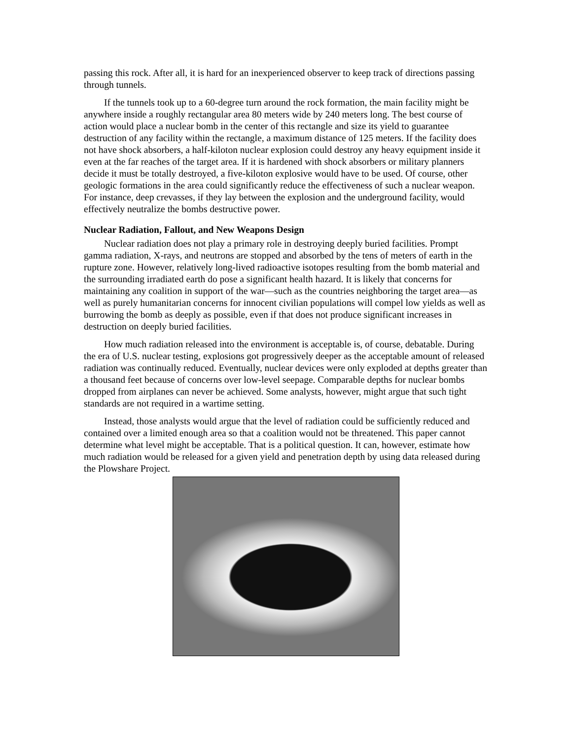passing this rock. After all, it is hard for an inexperienced observer to keep track of directions passing through tunnels.
If the tunnels took up to a 60-degree turn around the rock formation, the main facility might be anywhere inside a roughly rectangular area 80 meters wide by 240 meters long. The best course of action would place a nuclear bomb in the center of this rectangle and size its yield to guarantee destruction of any facility within the rectangle, a maximum distance of 125 meters. If the facility does not have shock absorbers, a half-kiloton nuclear explosion could destroy any heavy equipment inside it even at the far reaches of the target area. If it is hardened with shock absorbers or military planners decide it must be totally destroyed, a five-kiloton explosive would have to be used. Of course, other geologic formations in the area could significantly reduce the effectiveness of such a nuclear weapon. For instance, deep crevasses, if they lay between the explosion and the underground facility, would effectively neutralize the bombs destructive power.
Nuclear Radiation, Fallout, and New Weapons Design
Nuclear radiation does not play a primary role in destroying deeply buried facilities. Prompt gamma radiation, X-rays, and neutrons are stopped and absorbed by the tens of meters of earth in the rupture zone. However, relatively long-lived radioactive isotopes resulting from the bomb material and the surrounding irradiated earth do pose a significant health hazard. It is likely that concerns for maintaining any coalition in support of the war—such as the countries neighboring the target area—as well as purely humanitarian concerns for innocent civilian populations will compel low yields as well as burrowing the bomb as deeply as possible, even if that does not produce significant increases in destruction on deeply buried facilities.
How much radiation released into the environment is acceptable is, of course, debatable. During the era of U.S. nuclear testing, explosions got progressively deeper as the acceptable amount of released radiation was continually reduced. Eventually, nuclear devices were only exploded at depths greater than a thousand feet because of concerns over low-level seepage. Comparable depths for nuclear bombs dropped from airplanes can never be achieved. Some analysts, however, might argue that such tight standards are not required in a wartime setting.
Instead, those analysts would argue that the level of radiation could be sufficiently reduced and contained over a limited enough area so that a coalition would not be threatened. This paper cannot determine what level might be acceptable. That is a political question. It can, however, estimate how much radiation would be released for a given yield and penetration depth by using data released during the Plowshare Project.